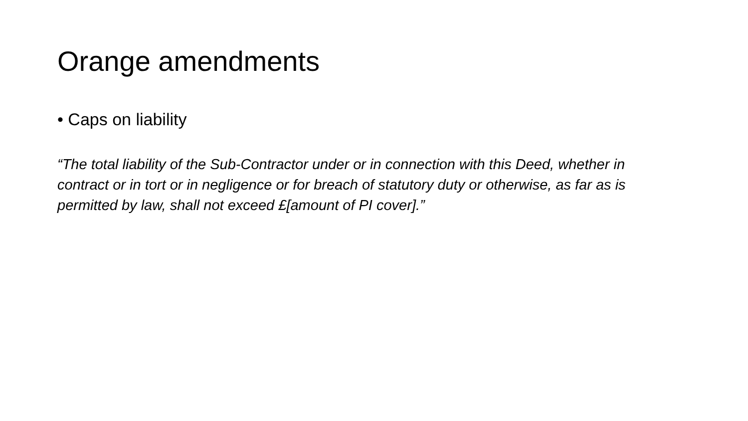Orange amendments
• Caps on liability
“The total liability of the Sub-Contractor under or in connection with this Deed, whether in contract or in tort or in negligence or for breach of statutory duty or otherwise, as far as is permitted by law, shall not exceed £[amount of PI cover].”